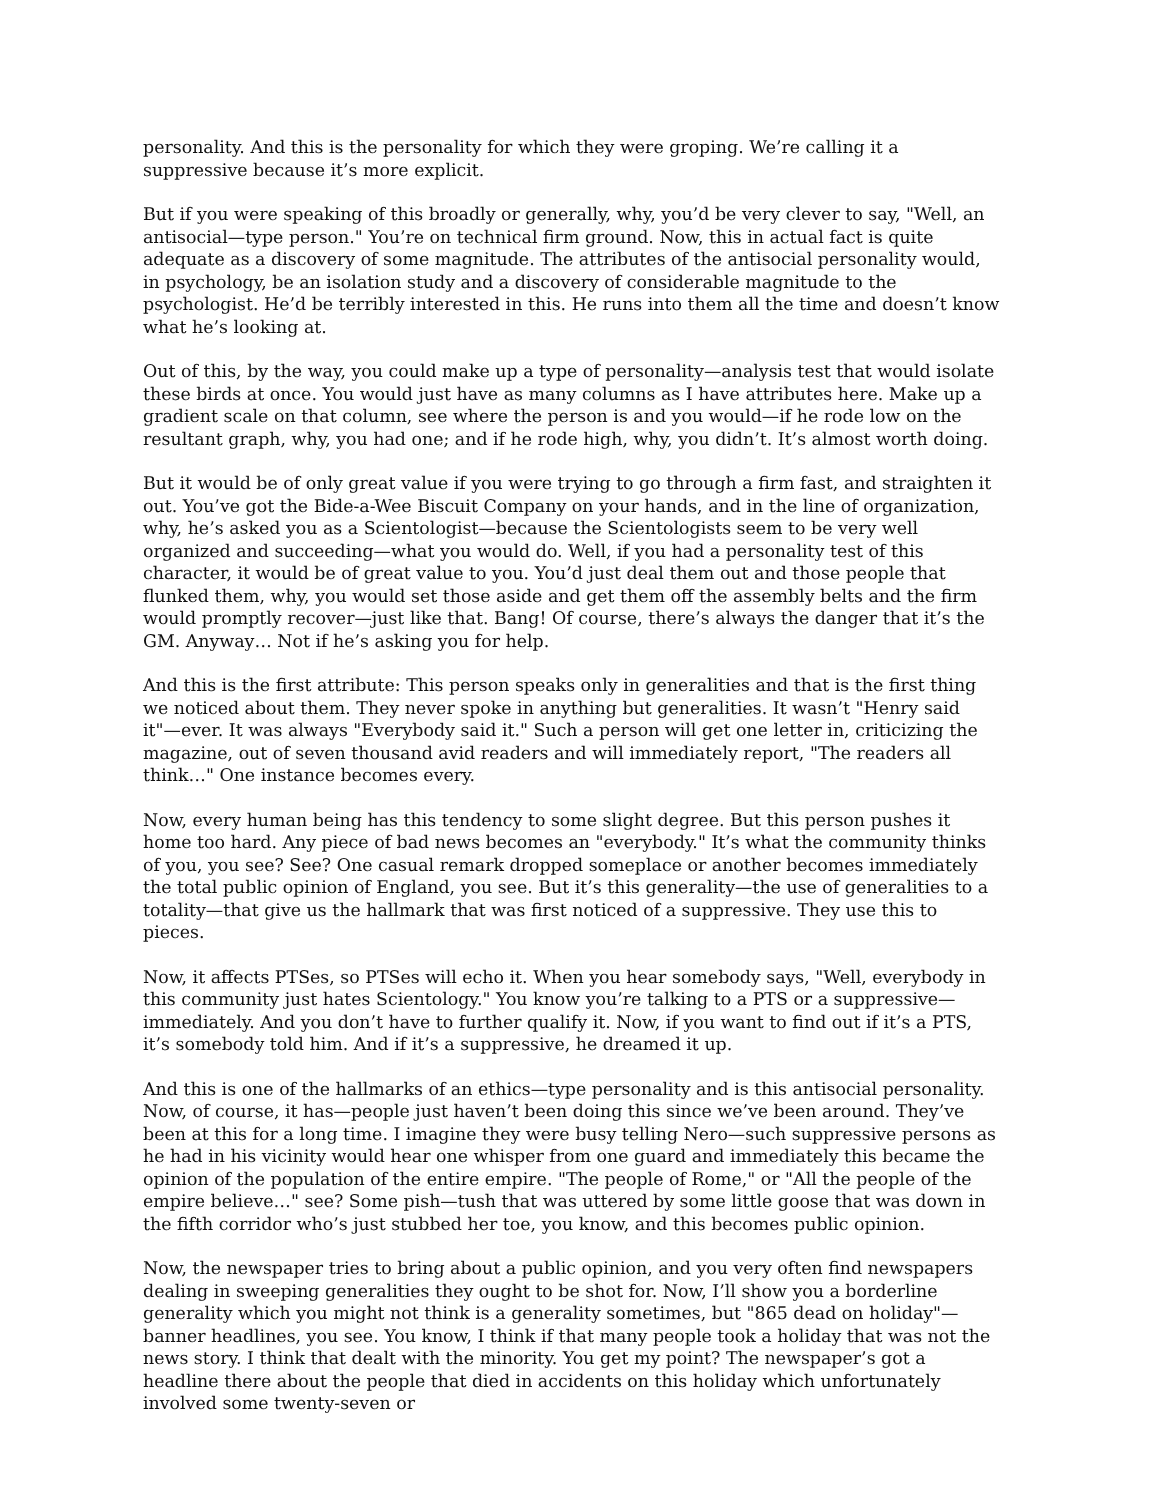personality. And this is the personality for which they were groping. We’re calling it a suppressive because it’s more explicit.
But if you were speaking of this broadly or generally, why, you’d be very clever to say, "Well, an antisocial—type person." You’re on technical firm ground. Now, this in actual fact is quite adequate as a discovery of some magnitude. The attributes of the antisocial personality would, in psychology, be an isolation study and a discovery of considerable magnitude to the psychologist. He’d be terribly interested in this. He runs into them all the time and doesn’t know what he’s looking at.
Out of this, by the way, you could make up a type of personality—analysis test that would isolate these birds at once. You would just have as many columns as I have attributes here. Make up a gradient scale on that column, see where the person is and you would—if he rode low on the resultant graph, why, you had one; and if he rode high, why, you didn’t. It’s almost worth doing.
But it would be of only great value if you were trying to go through a firm fast, and straighten it out. You’ve got the Bide-a-Wee Biscuit Company on your hands, and in the line of organization, why, he’s asked you as a Scientologist—because the Scientologists seem to be very well organized and succeeding—what you would do. Well, if you had a personality test of this character, it would be of great value to you. You’d just deal them out and those people that flunked them, why, you would set those aside and get them off the assembly belts and the firm would promptly recover—just like that. Bang! Of course, there’s always the danger that it’s the GM. Anyway… Not if he’s asking you for help.
And this is the first attribute: This person speaks only in generalities and that is the first thing we noticed about them. They never spoke in anything but generalities. It wasn’t "Henry said it"—ever. It was always "Everybody said it." Such a person will get one letter in, criticizing the magazine, out of seven thousand avid readers and will immediately report, "The readers all think…" One instance becomes every.
Now, every human being has this tendency to some slight degree. But this person pushes it home too hard. Any piece of bad news becomes an "everybody." It’s what the community thinks of you, you see? See? One casual remark dropped someplace or another becomes immediately the total public opinion of England, you see. But it’s this generality—the use of generalities to a totality—that give us the hallmark that was first noticed of a suppressive. They use this to pieces.
Now, it affects PTSes, so PTSes will echo it. When you hear somebody says, "Well, everybody in this community just hates Scientology." You know you’re talking to a PTS or a suppressive—immediately. And you don’t have to further qualify it. Now, if you want to find out if it’s a PTS, it’s somebody told him. And if it’s a suppressive, he dreamed it up.
And this is one of the hallmarks of an ethics—type personality and is this antisocial personality. Now, of course, it has—people just haven’t been doing this since we’ve been around. They’ve been at this for a long time. I imagine they were busy telling Nero—such suppressive persons as he had in his vicinity would hear one whisper from one guard and immediately this became the opinion of the population of the entire empire. "The people of Rome," or "All the people of the empire believe…" see? Some pish—tush that was uttered by some little goose that was down in the fifth corridor who’s just stubbed her toe, you know, and this becomes public opinion.
Now, the newspaper tries to bring about a public opinion, and you very often find newspapers dealing in sweeping generalities they ought to be shot for. Now, I’ll show you a borderline generality which you might not think is a generality sometimes, but "865 dead on holiday"—banner headlines, you see. You know, I think if that many people took a holiday that was not the news story. I think that dealt with the minority. You get my point? The newspaper’s got a headline there about the people that died in accidents on this holiday which unfortunately involved some twenty-seven or